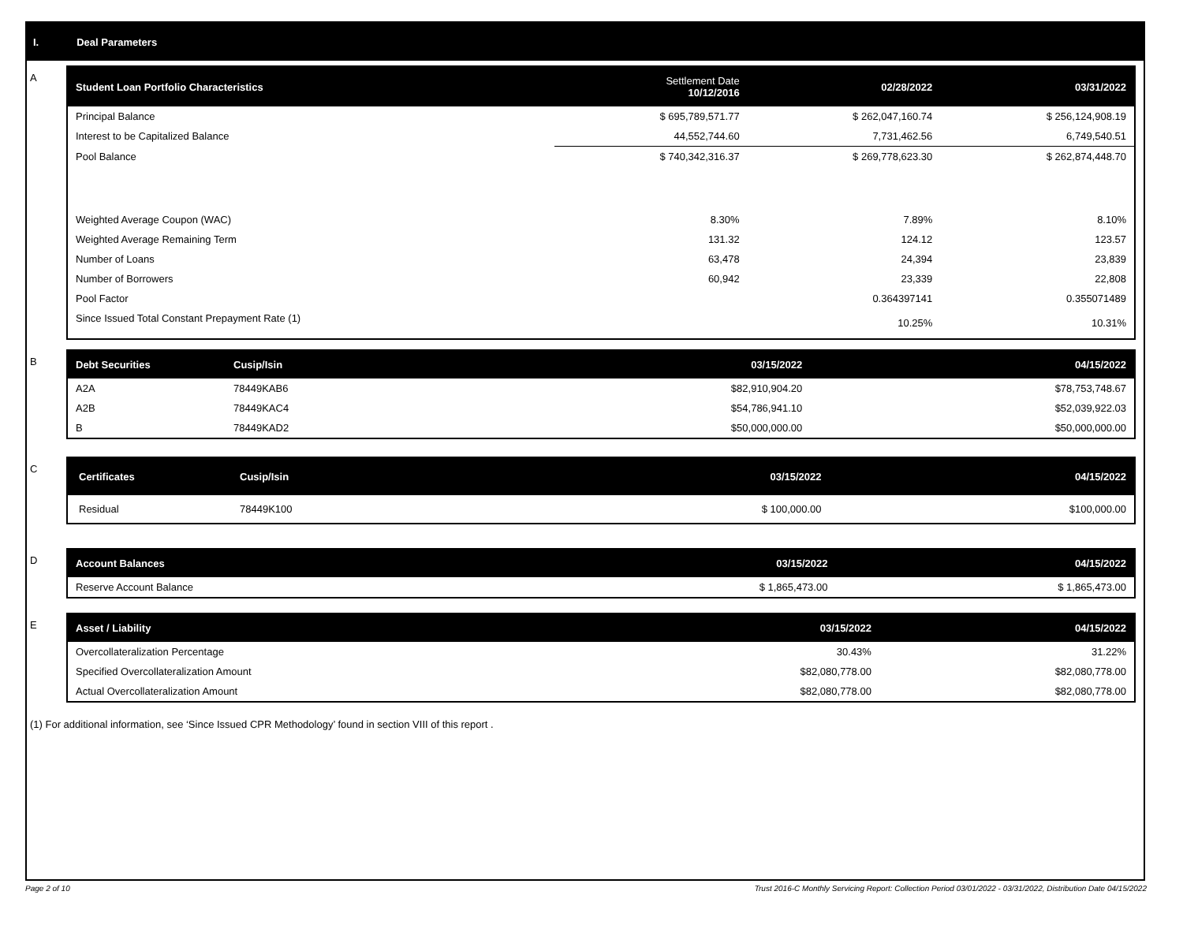I. Deal Parameters
A
| Student Loan Portfolio Characteristics | Settlement Date 10/12/2016 | 02/28/2022 | 03/31/2022 |
| --- | --- | --- | --- |
| Principal Balance | $ 695,789,571.77 | $ 262,047,160.74 | $ 256,124,908.19 |
| Interest to be Capitalized Balance | 44,552,744.60 | 7,731,462.56 | 6,749,540.51 |
| Pool Balance | $ 740,342,316.37 | $ 269,778,623.30 | $ 262,874,448.70 |
| Weighted Average Coupon (WAC) | 8.30% | 7.89% | 8.10% |
| Weighted Average Remaining Term | 131.32 | 124.12 | 123.57 |
| Number of Loans | 63,478 | 24,394 | 23,839 |
| Number of Borrowers | 60,942 | 23,339 | 22,808 |
| Pool Factor | | 0.364397141 | 0.355071489 |
| Since Issued Total Constant Prepayment Rate (1) | | 10.25% | 10.31% |
B
| Debt Securities | Cusip/Isin | 03/15/2022 | 04/15/2022 |
| --- | --- | --- | --- |
| A2A | 78449KAB6 | $82,910,904.20 | $78,753,748.67 |
| A2B | 78449KAC4 | $54,786,941.10 | $52,039,922.03 |
| B | 78449KAD2 | $50,000,000.00 | $50,000,000.00 |
C
| Certificates | Cusip/Isin | 03/15/2022 | 04/15/2022 |
| --- | --- | --- | --- |
| Residual | 78449K100 | $ 100,000.00 | $100,000.00 |
D
| Account Balances | 03/15/2022 | 04/15/2022 |
| --- | --- | --- |
| Reserve Account Balance | $ 1,865,473.00 | $ 1,865,473.00 |
E
| Asset / Liability | 03/15/2022 | 04/15/2022 |
| --- | --- | --- |
| Overcollateralization Percentage | 30.43% | 31.22% |
| Specified Overcollateralization Amount | $82,080,778.00 | $82,080,778.00 |
| Actual Overcollateralization Amount | $82,080,778.00 | $82,080,778.00 |
(1) For additional information, see ‘Since Issued CPR Methodology’ found in section VIII of this report .
Page 2 of 10 Trust 2016-C Monthly Servicing Report: Collection Period 03/01/2022 - 03/31/2022, Distribution Date 04/15/2022